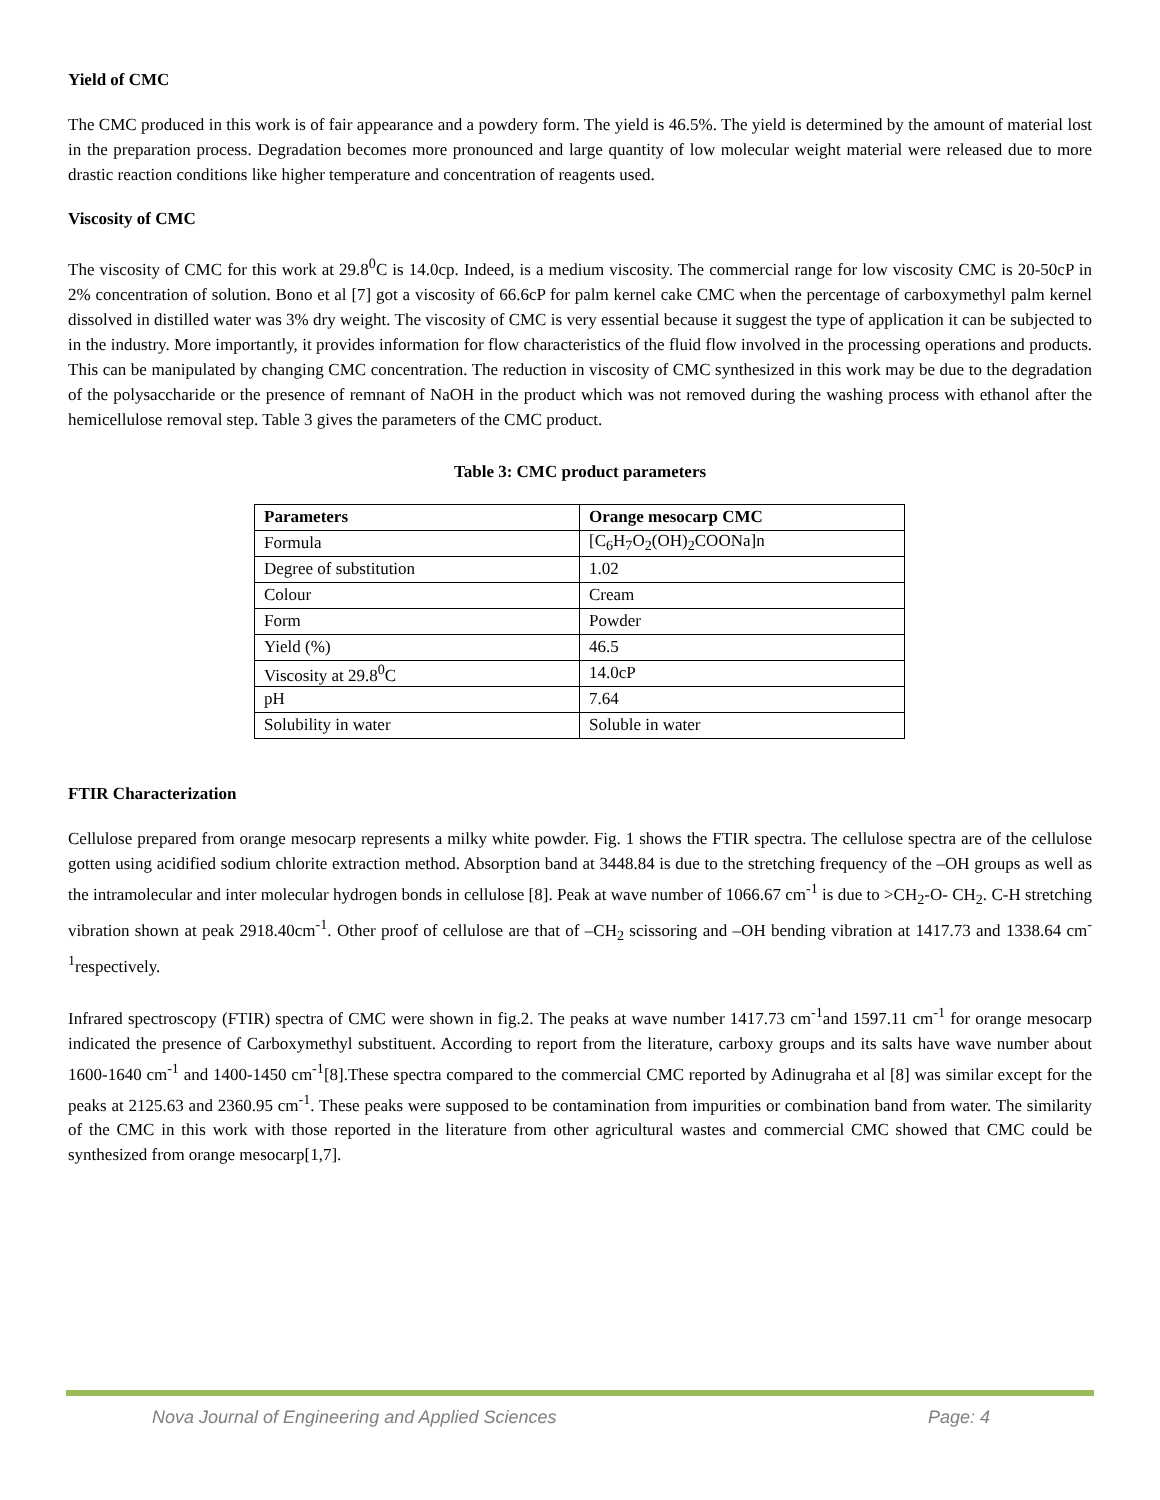Yield of CMC
The CMC produced in this work is of fair appearance and a powdery form. The yield is 46.5%. The yield is determined by the amount of material lost in the preparation process. Degradation becomes more pronounced and large quantity of low molecular weight material were released due to more drastic reaction conditions like higher temperature and concentration of reagents used.
Viscosity of CMC
The viscosity of CMC for this work at 29.8<sup>0</sup>C is 14.0cp. Indeed, is a medium viscosity. The commercial range for low viscosity CMC is 20-50cP in 2% concentration of solution. Bono et al [7] got a viscosity of 66.6cP for palm kernel cake CMC when the percentage of carboxymethyl palm kernel dissolved in distilled water was 3% dry weight. The viscosity of CMC is very essential because it suggest the type of application it can be subjected to in the industry. More importantly, it provides information for flow characteristics of the fluid flow involved in the processing operations and products. This can be manipulated by changing CMC concentration. The reduction in viscosity of CMC synthesized in this work may be due to the degradation of the polysaccharide or the presence of remnant of NaOH in the product which was not removed during the washing process with ethanol after the hemicellulose removal step. Table 3 gives the parameters of the CMC product.
Table 3: CMC product parameters
| Parameters | Orange mesocarp CMC |
| --- | --- |
| Formula | [C<sub>6</sub>H<sub>7</sub>O<sub>2</sub>(OH)<sub>2</sub>COONa]n |
| Degree of substitution | 1.02 |
| Colour | Cream |
| Form | Powder |
| Yield (%) | 46.5 |
| Viscosity at 29.8<sup>0</sup>C | 14.0cP |
| pH | 7.64 |
| Solubility in water | Soluble in water |
FTIR Characterization
Cellulose prepared from orange mesocarp represents a milky white powder. Fig. 1 shows the FTIR spectra. The cellulose spectra are of the cellulose gotten using acidified sodium chlorite extraction method. Absorption band at 3448.84 is due to the stretching frequency of the –OH groups as well as the intramolecular and inter molecular hydrogen bonds in cellulose [8]. Peak at wave number of 1066.67 cm<sup>-1</sup> is due to >CH<sub>2</sub>-O- CH<sub>2</sub>. C-H stretching vibration shown at peak 2918.40cm<sup>-1</sup>. Other proof of cellulose are that of –CH<sub>2</sub> scissoring and –OH bending vibration at 1417.73 and 1338.64 cm<sup>-1</sup>respectively.
Infrared spectroscopy (FTIR) spectra of CMC were shown in fig.2. The peaks at wave number 1417.73 cm<sup>-1</sup>and 1597.11 cm<sup>-1</sup> for orange mesocarp indicated the presence of Carboxymethyl substituent. According to report from the literature, carboxy groups and its salts have wave number about 1600-1640 cm<sup>-1</sup> and 1400-1450 cm<sup>-1</sup>[8].These spectra compared to the commercial CMC reported by Adinugraha et al [8] was similar except for the peaks at 2125.63 and 2360.95 cm<sup>-1</sup>. These peaks were supposed to be contamination from impurities or combination band from water. The similarity of the CMC in this work with those reported in the literature from other agricultural wastes and commercial CMC showed that CMC could be synthesized from orange mesocarp[1,7].
Nova Journal of Engineering and Applied Sciences Page: 4